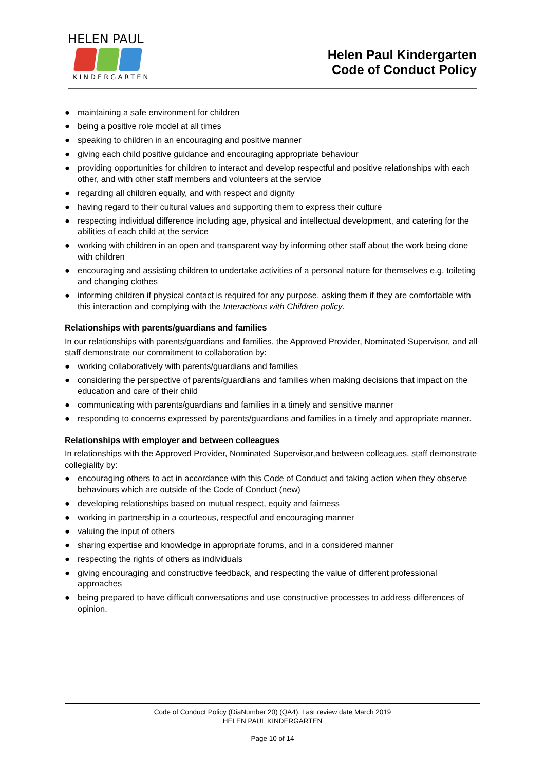HELEN PAUL
KINDERGARTEN
Helen Paul Kindergarten
Code of Conduct Policy
● maintaining a safe environment for children
● being a positive role model at all times
● speaking to children in an encouraging and positive manner
● giving each child positive guidance and encouraging appropriate behaviour
● providing opportunities for children to interact and develop respectful and positive relationships with each other, and with other staff members and volunteers at the service
● regarding all children equally, and with respect and dignity
● having regard to their cultural values and supporting them to express their culture
● respecting individual difference including age, physical and intellectual development, and catering for the abilities of each child at the service
● working with children in an open and transparent way by informing other staff about the work being done with children
● encouraging and assisting children to undertake activities of a personal nature for themselves e.g. toileting and changing clothes
● informing children if physical contact is required for any purpose, asking them if they are comfortable with this interaction and complying with the Interactions with Children policy.
Relationships with parents/guardians and families
In our relationships with parents/guardians and families, the Approved Provider, Nominated Supervisor, and all staff demonstrate our commitment to collaboration by:
● working collaboratively with parents/guardians and families
● considering the perspective of parents/guardians and families when making decisions that impact on the education and care of their child
● communicating with parents/guardians and families in a timely and sensitive manner
● responding to concerns expressed by parents/guardians and families in a timely and appropriate manner.
Relationships with employer and between colleagues
In relationships with the Approved Provider, Nominated Supervisor,and between colleagues, staff demonstrate collegiality by:
● encouraging others to act in accordance with this Code of Conduct and taking action when they observe behaviours which are outside of the Code of Conduct (new)
● developing relationships based on mutual respect, equity and fairness
● working in partnership in a courteous, respectful and encouraging manner
● valuing the input of others
● sharing expertise and knowledge in appropriate forums, and in a considered manner
● respecting the rights of others as individuals
● giving encouraging and constructive feedback, and respecting the value of different professional approaches
● being prepared to have difficult conversations and use constructive processes to address differences of opinion.
Code of Conduct Policy (DiaNumber 20) (QA4), Last review date March 2019
HELEN PAUL KINDERGARTEN
Page 10 of 14